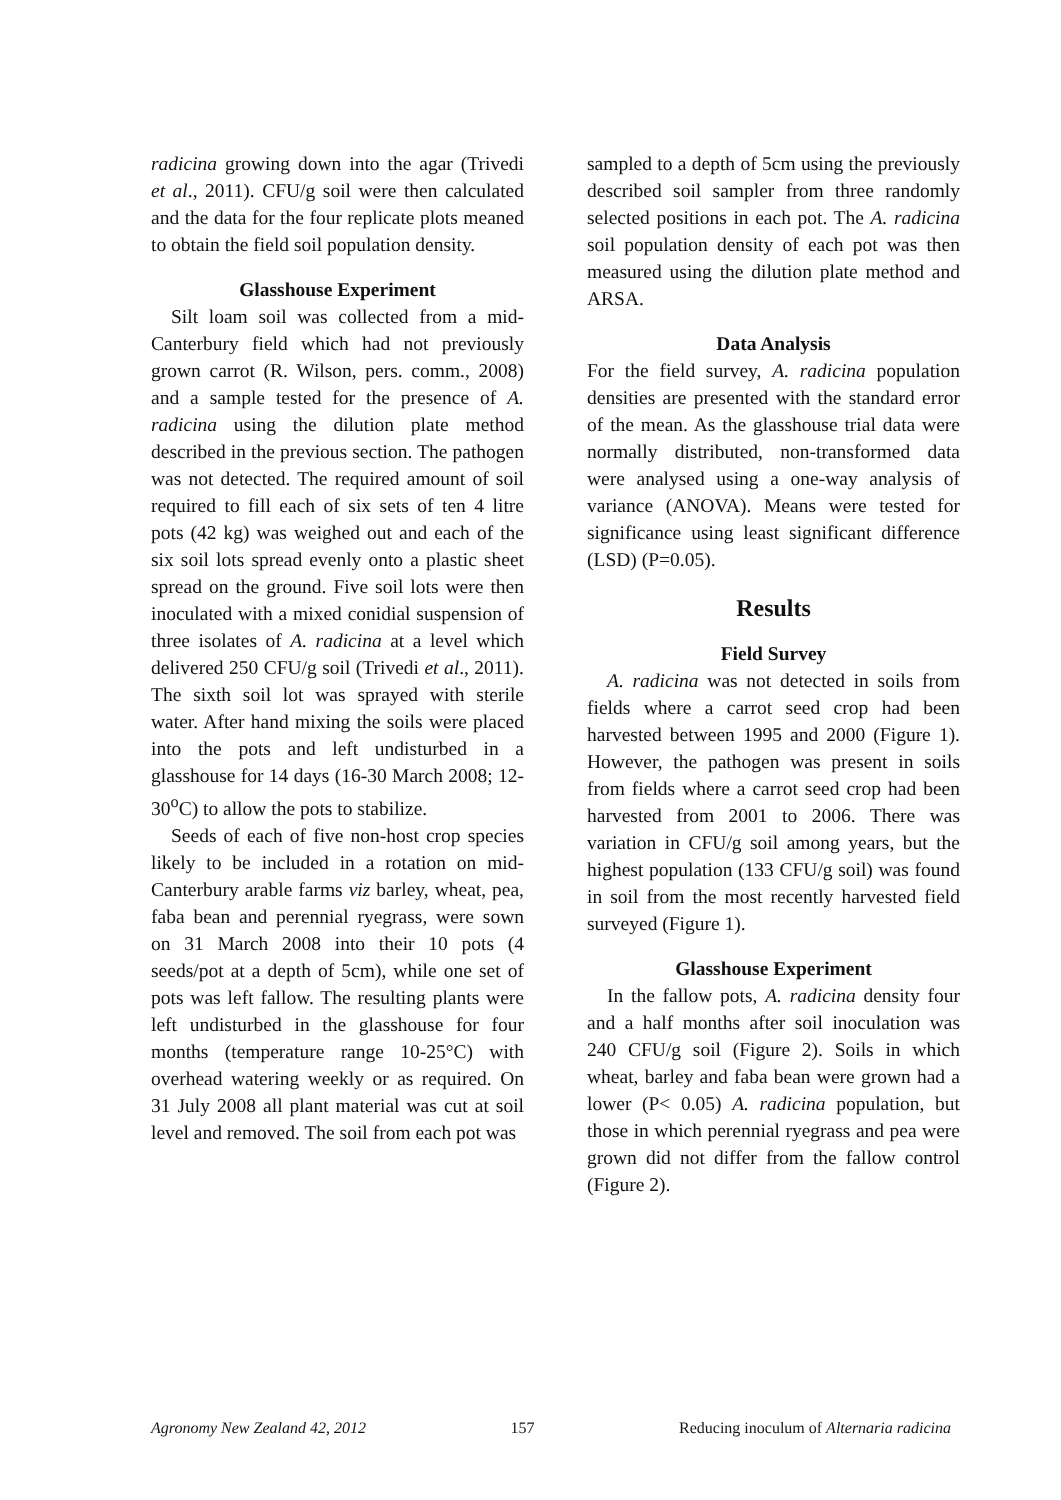radicina growing down into the agar (Trivedi et al., 2011). CFU/g soil were then calculated and the data for the four replicate plots meaned to obtain the field soil population density.
Glasshouse Experiment
Silt loam soil was collected from a mid-Canterbury field which had not previously grown carrot (R. Wilson, pers. comm., 2008) and a sample tested for the presence of A. radicina using the dilution plate method described in the previous section. The pathogen was not detected. The required amount of soil required to fill each of six sets of ten 4 litre pots (42 kg) was weighed out and each of the six soil lots spread evenly onto a plastic sheet spread on the ground. Five soil lots were then inoculated with a mixed conidial suspension of three isolates of A. radicina at a level which delivered 250 CFU/g soil (Trivedi et al., 2011). The sixth soil lot was sprayed with sterile water. After hand mixing the soils were placed into the pots and left undisturbed in a glasshouse for 14 days (16-30 March 2008; 12-30<sup>o</sup>C) to allow the pots to stabilize.
Seeds of each of five non-host crop species likely to be included in a rotation on mid-Canterbury arable farms viz barley, wheat, pea, faba bean and perennial ryegrass, were sown on 31 March 2008 into their 10 pots (4 seeds/pot at a depth of 5cm), while one set of pots was left fallow. The resulting plants were left undisturbed in the glasshouse for four months (temperature range 10-25°C) with overhead watering weekly or as required. On 31 July 2008 all plant material was cut at soil level and removed. The soil from each pot was
sampled to a depth of 5cm using the previously described soil sampler from three randomly selected positions in each pot. The A. radicina soil population density of each pot was then measured using the dilution plate method and ARSA.
Data Analysis
For the field survey, A. radicina population densities are presented with the standard error of the mean. As the glasshouse trial data were normally distributed, non-transformed data were analysed using a one-way analysis of variance (ANOVA). Means were tested for significance using least significant difference (LSD) (P=0.05).
Results
Field Survey
A. radicina was not detected in soils from fields where a carrot seed crop had been harvested between 1995 and 2000 (Figure 1). However, the pathogen was present in soils from fields where a carrot seed crop had been harvested from 2001 to 2006. There was variation in CFU/g soil among years, but the highest population (133 CFU/g soil) was found in soil from the most recently harvested field surveyed (Figure 1).
Glasshouse Experiment
In the fallow pots, A. radicina density four and a half months after soil inoculation was 240 CFU/g soil (Figure 2). Soils in which wheat, barley and faba bean were grown had a lower (P< 0.05) A. radicina population, but those in which perennial ryegrass and pea were grown did not differ from the fallow control (Figure 2).
Agronomy New Zealand 42, 2012 157 Reducing inoculum of Alternaria radicina